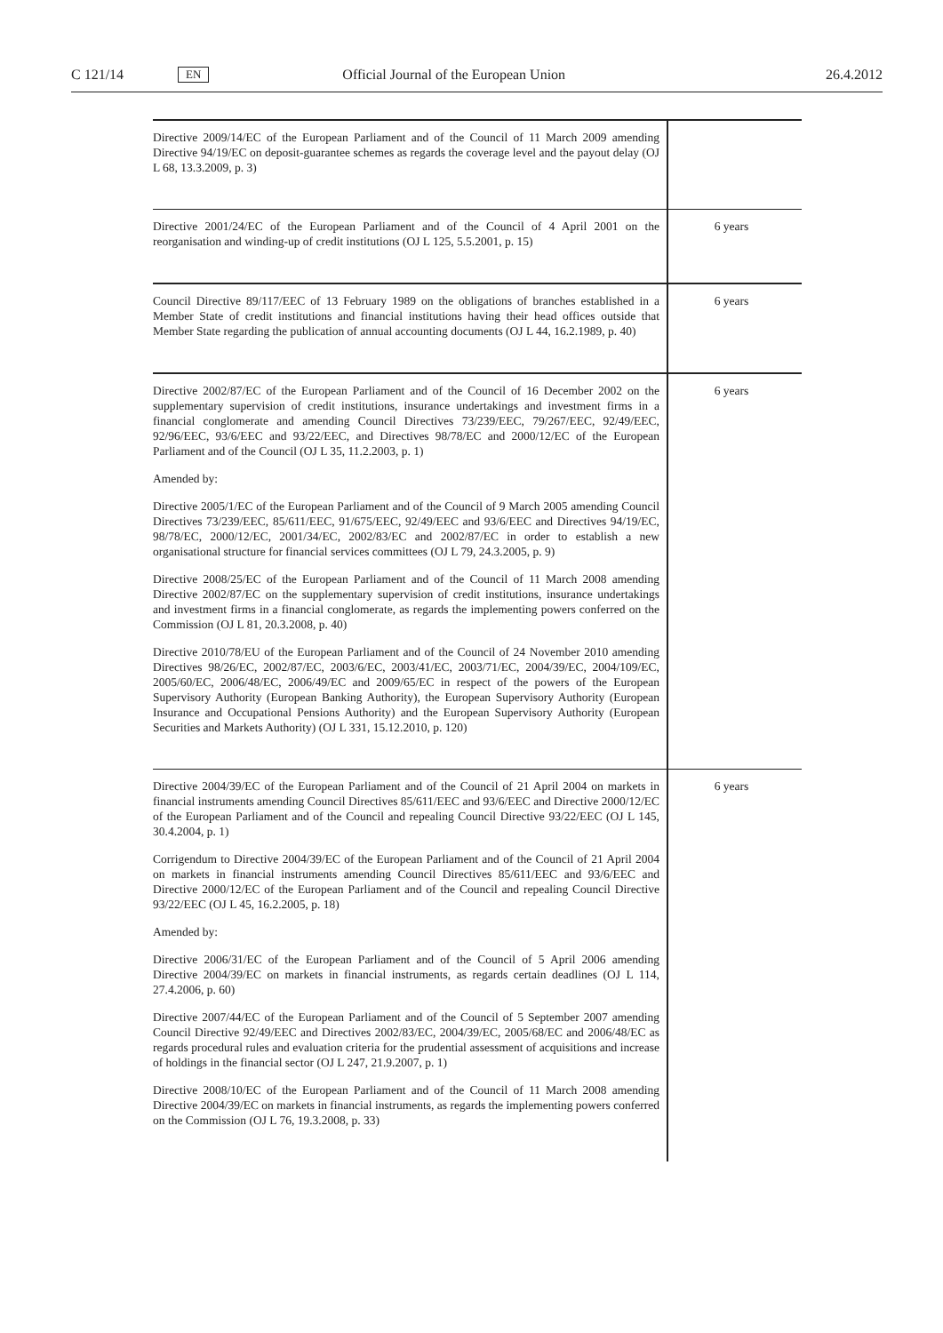C 121/14 EN Official Journal of the European Union 26.4.2012
| Directive 2009/14/EC of the European Parliament and of the Council of 11 March 2009 amending Directive 94/19/EC on deposit-guarantee schemes as regards the coverage level and the payout delay (OJ L 68, 13.3.2009, p. 3) | |
| Directive 2001/24/EC of the European Parliament and of the Council of 4 April 2001 on the reorganisation and winding-up of credit institutions (OJ L 125, 5.5.2001, p. 15) | 6 years |
| Council Directive 89/117/EEC of 13 February 1989 on the obligations of branches established in a Member State of credit institutions and financial institutions having their head offices outside that Member State regarding the publication of annual accounting documents (OJ L 44, 16.2.1989, p. 40) | 6 years |
| Directive 2002/87/EC of the European Parliament and of the Council of 16 December 2002 on the supplementary supervision of credit institutions, insurance undertakings and investment firms in a financial conglomerate and amending Council Directives 73/239/EEC, 79/267/EEC, 92/49/EEC, 92/96/EEC, 93/6/EEC and 93/22/EEC, and Directives 98/78/EC and 2000/12/EC of the European Parliament and of the Council (OJ L 35, 11.2.2003, p. 1) Amended by: Directive 2005/1/EC of the European Parliament and of the Council of 9 March 2005 amending Council Directives 73/239/EEC, 85/611/EEC, 91/675/EEC, 92/49/EEC and 93/6/EEC and Directives 94/19/EC, 98/78/EC, 2000/12/EC, 2001/34/EC, 2002/83/EC and 2002/87/EC in order to establish a new organisational structure for financial services committees (OJ L 79, 24.3.2005, p. 9) Directive 2008/25/EC of the European Parliament and of the Council of 11 March 2008 amending Directive 2002/87/EC on the supplementary supervision of credit institutions, insurance undertakings and investment firms in a financial conglomerate, as regards the implementing powers conferred on the Commission (OJ L 81, 20.3.2008, p. 40) Directive 2010/78/EU of the European Parliament and of the Council of 24 November 2010 amending Directives 98/26/EC, 2002/87/EC, 2003/6/EC, 2003/41/EC, 2003/71/EC, 2004/39/EC, 2004/109/EC, 2005/60/EC, 2006/48/EC, 2006/49/EC and 2009/65/EC in respect of the powers of the European Supervisory Authority (European Banking Authority), the European Supervisory Authority (European Insurance and Occupational Pensions Authority) and the European Supervisory Authority (European Securities and Markets Authority) (OJ L 331, 15.12.2010, p. 120) | 6 years |
| Directive 2004/39/EC of the European Parliament and of the Council of 21 April 2004 on markets in financial instruments amending Council Directives 85/611/EEC and 93/6/EEC and Directive 2000/12/EC of the European Parliament and of the Council and repealing Council Directive 93/22/EEC (OJ L 145, 30.4.2004, p. 1) Corrigendum to Directive 2004/39/EC of the European Parliament and of the Council of 21 April 2004 on markets in financial instruments amending Council Directives 85/611/EEC and 93/6/EEC and Directive 2000/12/EC of the European Parliament and of the Council and repealing Council Directive 93/22/EEC (OJ L 45, 16.2.2005, p. 18) Amended by: Directive 2006/31/EC of the European Parliament and of the Council of 5 April 2006 amending Directive 2004/39/EC on markets in financial instruments, as regards certain deadlines (OJ L 114, 27.4.2006, p. 60) Directive 2007/44/EC of the European Parliament and of the Council of 5 September 2007 amending Council Directive 92/49/EEC and Directives 2002/83/EC, 2004/39/EC, 2005/68/EC and 2006/48/EC as regards procedural rules and evaluation criteria for the prudential assessment of acquisitions and increase of holdings in the financial sector (OJ L 247, 21.9.2007, p. 1) Directive 2008/10/EC of the European Parliament and of the Council of 11 March 2008 amending Directive 2004/39/EC on markets in financial instruments, as regards the implementing powers conferred on the Commission (OJ L 76, 19.3.2008, p. 33) | 6 years |